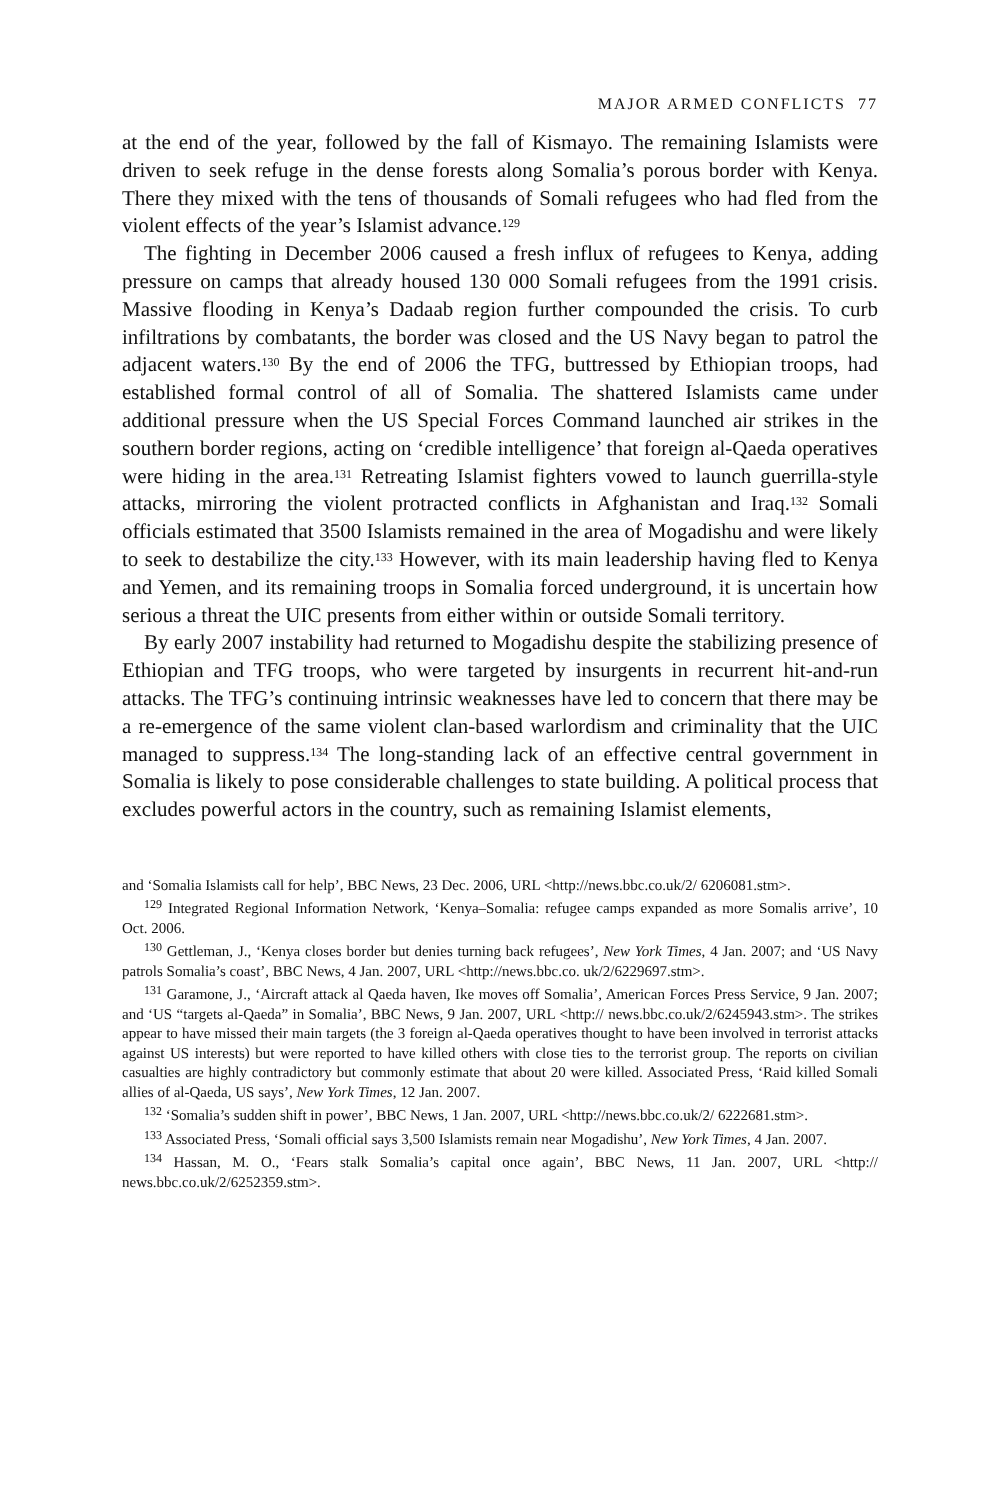MAJOR ARMED CONFLICTS 77
at the end of the year, followed by the fall of Kismayo. The remaining Islamists were driven to seek refuge in the dense forests along Somalia’s porous border with Kenya. There they mixed with the tens of thousands of Somali refugees who had fled from the violent effects of the year’s Islamist advance.<sup>129</sup>
The fighting in December 2006 caused a fresh influx of refugees to Kenya, adding pressure on camps that already housed 130 000 Somali refugees from the 1991 crisis. Massive flooding in Kenya’s Dadaab region further compounded the crisis. To curb infiltrations by combatants, the border was closed and the US Navy began to patrol the adjacent waters.<sup>130</sup> By the end of 2006 the TFG, buttressed by Ethiopian troops, had established formal control of all of Somalia. The shattered Islamists came under additional pressure when the US Special Forces Command launched air strikes in the southern border regions, acting on ‘credible intelligence’ that foreign al-Qaeda operatives were hiding in the area.<sup>131</sup> Retreating Islamist fighters vowed to launch guerrilla-style attacks, mirroring the violent protracted conflicts in Afghanistan and Iraq.<sup>132</sup> Somali officials estimated that 3500 Islamists remained in the area of Mogadishu and were likely to seek to destabilize the city.<sup>133</sup> However, with its main leadership having fled to Kenya and Yemen, and its remaining troops in Somalia forced underground, it is uncertain how serious a threat the UIC presents from either within or outside Somali territory.
By early 2007 instability had returned to Mogadishu despite the stabilizing presence of Ethiopian and TFG troops, who were targeted by insurgents in recurrent hit-and-run attacks. The TFG’s continuing intrinsic weaknesses have led to concern that there may be a re-emergence of the same violent clan-based warlordism and criminality that the UIC managed to suppress.<sup>134</sup> The long-standing lack of an effective central government in Somalia is likely to pose considerable challenges to state building. A political process that excludes powerful actors in the country, such as remaining Islamist elements,
and ‘Somalia Islamists call for help’, BBC News, 23 Dec. 2006, URL <http://news.bbc.co.uk/2/ 6206081.stm>.
<sup>129</sup> Integrated Regional Information Network, ‘Kenya–Somalia: refugee camps expanded as more Somalis arrive’, 10 Oct. 2006.
<sup>130</sup> Gettleman, J., ‘Kenya closes border but denies turning back refugees’, New York Times, 4 Jan. 2007; and ‘US Navy patrols Somalia’s coast’, BBC News, 4 Jan. 2007, URL <http://news.bbc.co. uk/2/6229697.stm>.
<sup>131</sup> Garamone, J., ‘Aircraft attack al Qaeda haven, Ike moves off Somalia’, American Forces Press Service, 9 Jan. 2007; and ‘US “targets al-Qaeda” in Somalia’, BBC News, 9 Jan. 2007, URL <http:// news.bbc.co.uk/2/6245943.stm>. The strikes appear to have missed their main targets (the 3 foreign al-Qaeda operatives thought to have been involved in terrorist attacks against US interests) but were reported to have killed others with close ties to the terrorist group. The reports on civilian casualties are highly contradictory but commonly estimate that about 20 were killed. Associated Press, ‘Raid killed Somali allies of al-Qaeda, US says’, New York Times, 12 Jan. 2007.
<sup>132</sup> ‘Somalia’s sudden shift in power’, BBC News, 1 Jan. 2007, URL <http://news.bbc.co.uk/2/ 6222681.stm>.
<sup>133</sup> Associated Press, ‘Somali official says 3,500 Islamists remain near Mogadishu’, New York Times, 4 Jan. 2007.
<sup>134</sup> Hassan, M. O., ‘Fears stalk Somalia’s capital once again’, BBC News, 11 Jan. 2007, URL <http:// news.bbc.co.uk/2/6252359.stm>.